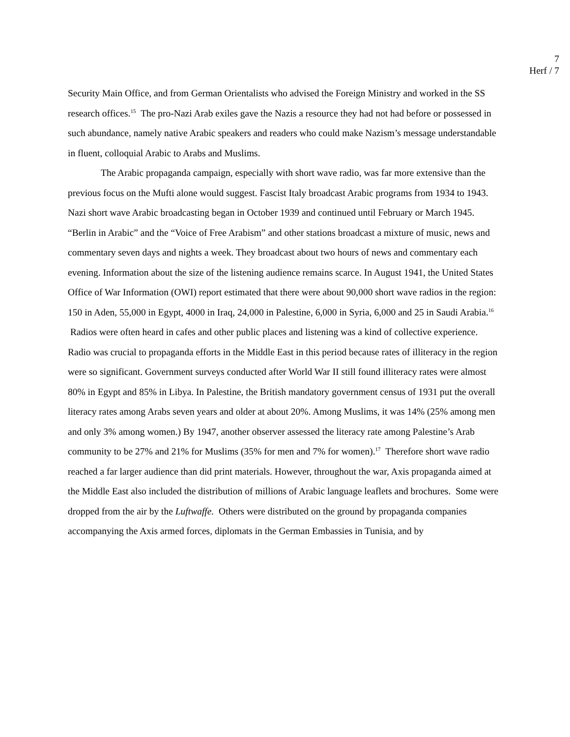7
Herf / 7
Security Main Office, and from German Orientalists who advised the Foreign Ministry and worked in the SS research offices.<sup>15</sup> The pro-Nazi Arab exiles gave the Nazis a resource they had not had before or possessed in such abundance, namely native Arabic speakers and readers who could make Nazism’s message understandable in fluent, colloquial Arabic to Arabs and Muslims.
The Arabic propaganda campaign, especially with short wave radio, was far more extensive than the previous focus on the Mufti alone would suggest. Fascist Italy broadcast Arabic programs from 1934 to 1943. Nazi short wave Arabic broadcasting began in October 1939 and continued until February or March 1945. “Berlin in Arabic” and the “Voice of Free Arabism” and other stations broadcast a mixture of music, news and commentary seven days and nights a week. They broadcast about two hours of news and commentary each evening. Information about the size of the listening audience remains scarce. In August 1941, the United States Office of War Information (OWI) report estimated that there were about 90,000 short wave radios in the region: 150 in Aden, 55,000 in Egypt, 4000 in Iraq, 24,000 in Palestine, 6,000 in Syria, 6,000 and 25 in Saudi Arabia.<sup>16</sup> Radios were often heard in cafes and other public places and listening was a kind of collective experience. Radio was crucial to propaganda efforts in the Middle East in this period because rates of illiteracy in the region were so significant. Government surveys conducted after World War II still found illiteracy rates were almost 80% in Egypt and 85% in Libya. In Palestine, the British mandatory government census of 1931 put the overall literacy rates among Arabs seven years and older at about 20%. Among Muslims, it was 14% (25% among men and only 3% among women.) By 1947, another observer assessed the literacy rate among Palestine’s Arab community to be 27% and 21% for Muslims (35% for men and 7% for women).<sup>17</sup> Therefore short wave radio reached a far larger audience than did print materials. However, throughout the war, Axis propaganda aimed at the Middle East also included the distribution of millions of Arabic language leaflets and brochures. Some were dropped from the air by the Luftwaffe. Others were distributed on the ground by propaganda companies accompanying the Axis armed forces, diplomats in the German Embassies in Tunisia, and by